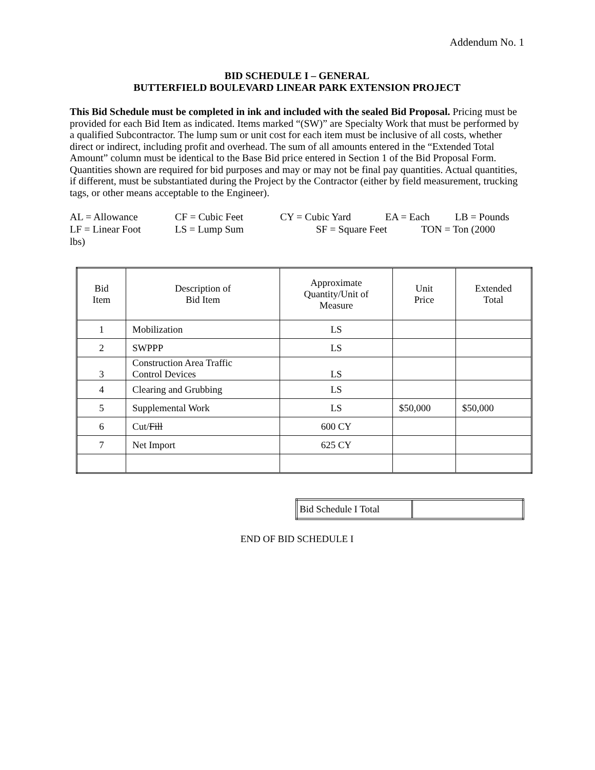Addendum No. 1
BID SCHEDULE I – GENERAL
BUTTERFIELD BOULEVARD LINEAR PARK EXTENSION PROJECT
This Bid Schedule must be completed in ink and included with the sealed Bid Proposal. Pricing must be provided for each Bid Item as indicated. Items marked “(SW)” are Specialty Work that must be performed by a qualified Subcontractor. The lump sum or unit cost for each item must be inclusive of all costs, whether direct or indirect, including profit and overhead. The sum of all amounts entered in the “Extended Total Amount” column must be identical to the Base Bid price entered in Section 1 of the Bid Proposal Form. Quantities shown are required for bid purposes and may or may not be final pay quantities. Actual quantities, if different, must be substantiated during the Project by the Contractor (either by field measurement, trucking tags, or other means acceptable to the Engineer).
AL = Allowance CF = Cubic Feet CY = Cubic Yard EA = Each LB = Pounds
LF = Linear Foot LS = Lump Sum SF = Square Feet TON = Ton (2000
lbs)
| Bid Item | Description of Bid Item | Approximate Quantity/Unit of Measure | Unit Price | Extended Total |
| --- | --- | --- | --- | --- |
| 1 | Mobilization | LS | | |
| 2 | SWPPP | LS | | |
| 3 | Construction Area Traffic Control Devices | LS | | |
| 4 | Clearing and Grubbing | LS | | |
| 5 | Supplemental Work | LS | $50,000 | $50,000 |
| 6 | Cut/ Fill | 600 CY | | |
| 7 | Net Import | 625 CY | | |
| Bid Schedule I Total | |
END OF BID SCHEDULE I